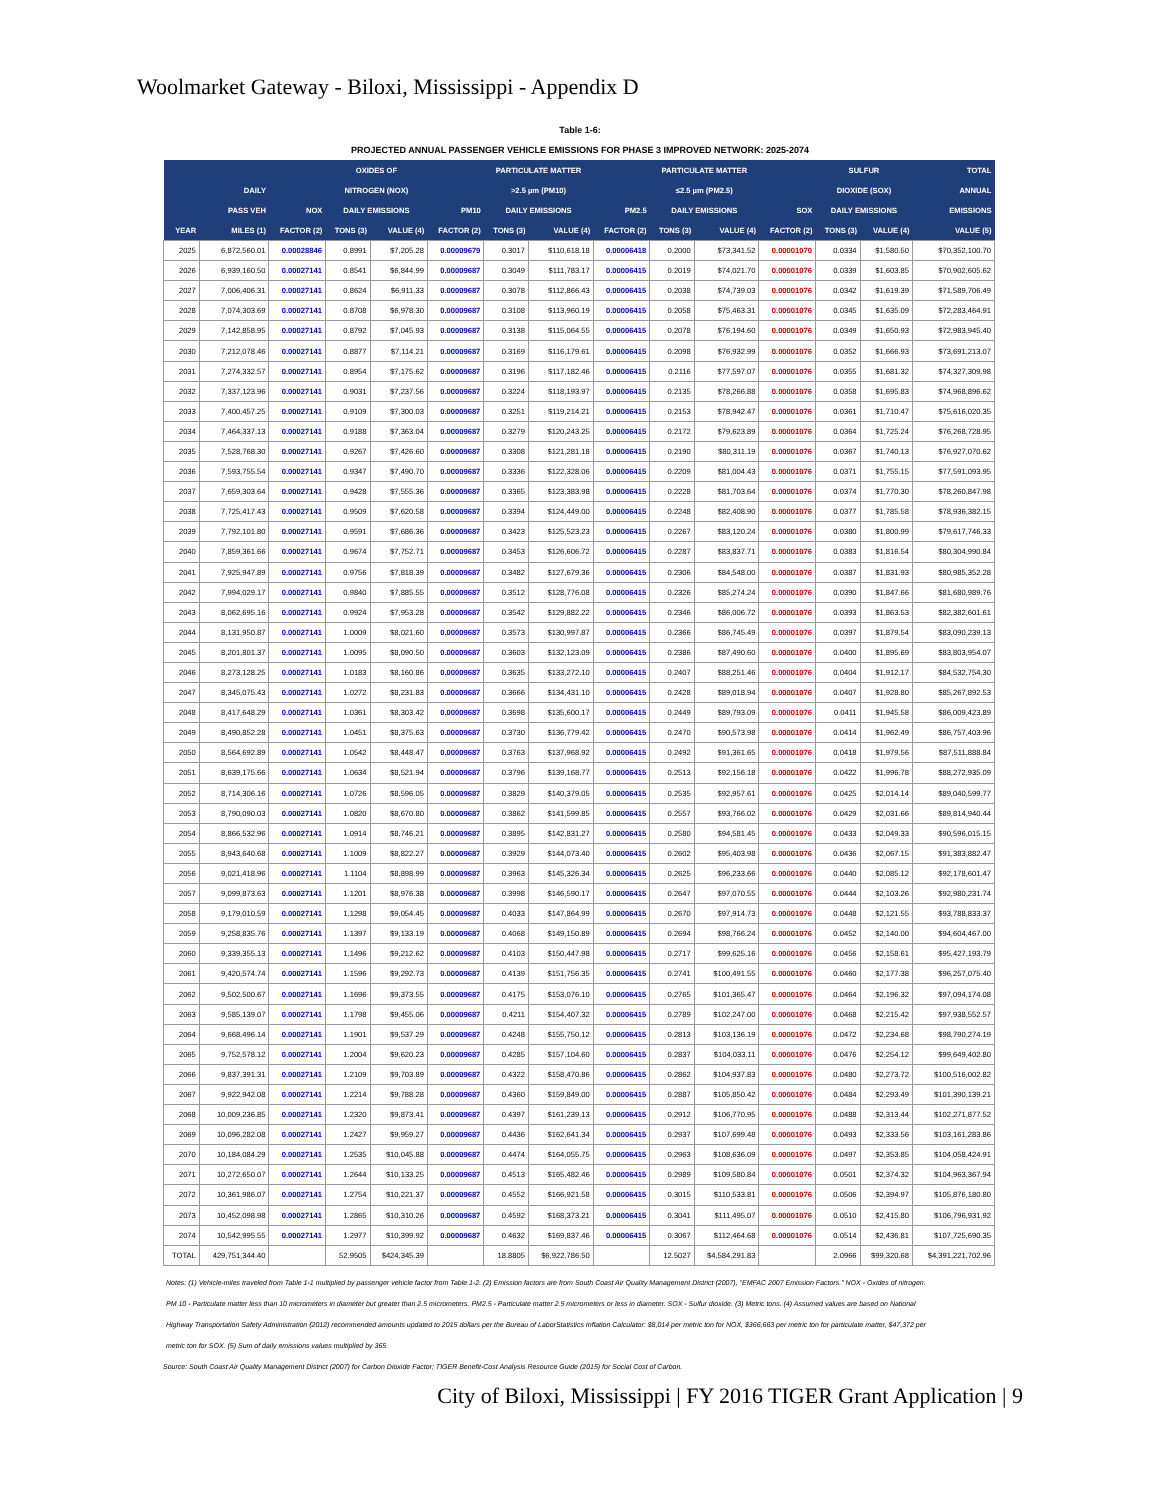Woolmarket Gateway - Biloxi, Mississippi - Appendix D
Table 1-6:
PROJECTED ANNUAL PASSENGER VEHICLE EMISSIONS FOR PHASE 3 IMPROVED NETWORK: 2025-2074
| | | | OXIDES OF | | | PARTICULATE MATTER | | | PARTICULATE MATTER | | | SULFUR | | TOTAL |
| --- | --- | --- | --- | --- | --- | --- | --- | --- | --- | --- | --- | --- | --- | --- |
| | DAILY | | NITROGEN (NOX) | | | >2.5 µm (PM10) | | | ≤2.5 µm (PM2.5) | | | DIOXIDE (SOX) | | ANNUAL |
| | PASS VEH | NOX | DAILY EMISSIONS | | PM10 | DAILY EMISSIONS | | PM2.5 | DAILY EMISSIONS | | SOX | DAILY EMISSIONS | | EMISSIONS |
| YEAR | MILES (1) | FACTOR (2) | TONS (3) | VALUE (4) | FACTOR (2) | TONS (3) | VALUE (4) | FACTOR (2) | TONS (3) | VALUE (4) | FACTOR (2) | TONS (3) | VALUE (4) | VALUE (5) |
| 2025 | 6,872,560.01 | 0.00028846 | 0.8991 | $7,205.28 | 0.00009679 | 0.3017 | $110,618.18 | 0.00006418 | 0.2000 | $73,341.52 | 0.00001070 | 0.0334 | $1,580.50 | $70,352,100.70 |
| 2026 | 6,939,160.50 | 0.00027141 | 0.8541 | $6,844.99 | 0.00009687 | 0.3049 | $111,783.17 | 0.00006415 | 0.2019 | $74,021.70 | 0.00001076 | 0.0339 | $1,603.85 | $70,902,605.62 |
| 2027 | 7,006,406.31 | 0.00027141 | 0.8624 | $6,911.33 | 0.00009687 | 0.3078 | $112,866.43 | 0.00006415 | 0.2038 | $74,739.03 | 0.00001076 | 0.0342 | $1,619.39 | $71,589,706.49 |
| 2028 | 7,074,303.69 | 0.00027141 | 0.8708 | $6,978.30 | 0.00009687 | 0.3108 | $113,960.19 | 0.00006415 | 0.2058 | $75,463.31 | 0.00001076 | 0.0345 | $1,635.09 | $72,283,464.91 |
| 2029 | 7,142,858.95 | 0.00027141 | 0.8792 | $7,045.93 | 0.00009687 | 0.3138 | $115,064.55 | 0.00006415 | 0.2078 | $76,194.60 | 0.00001076 | 0.0349 | $1,650.93 | $72,983,945.40 |
| 2030 | 7,212,078.46 | 0.00027141 | 0.8877 | $7,114.21 | 0.00009687 | 0.3169 | $116,179.61 | 0.00006415 | 0.2098 | $76,932.99 | 0.00001076 | 0.0352 | $1,666.93 | $73,691,213.07 |
| 2031 | 7,274,332.57 | 0.00027141 | 0.8954 | $7,175.62 | 0.00009687 | 0.3196 | $117,182.46 | 0.00006415 | 0.2116 | $77,597.07 | 0.00001076 | 0.0355 | $1,681.32 | $74,327,309.98 |
| 2032 | 7,337,123.96 | 0.00027141 | 0.9031 | $7,237.56 | 0.00009687 | 0.3224 | $118,193.97 | 0.00006415 | 0.2135 | $78,266.88 | 0.00001076 | 0.0358 | $1,695.83 | $74,968,896.62 |
| 2033 | 7,400,457.25 | 0.00027141 | 0.9109 | $7,300.03 | 0.00009687 | 0.3251 | $119,214.21 | 0.00006415 | 0.2153 | $78,942.47 | 0.00001076 | 0.0361 | $1,710.47 | $75,616,020.35 |
| 2034 | 7,464,337.13 | 0.00027141 | 0.9188 | $7,363.04 | 0.00009687 | 0.3279 | $120,243.25 | 0.00006415 | 0.2172 | $79,623.89 | 0.00001076 | 0.0364 | $1,725.24 | $76,268,728.95 |
| 2035 | 7,528,768.30 | 0.00027141 | 0.9267 | $7,426.60 | 0.00009687 | 0.3308 | $121,281.18 | 0.00006415 | 0.2190 | $80,311.19 | 0.00001076 | 0.0367 | $1,740.13 | $76,927,070.62 |
| 2036 | 7,593,755.54 | 0.00027141 | 0.9347 | $7,490.70 | 0.00009687 | 0.3336 | $122,328.06 | 0.00006415 | 0.2209 | $81,004.43 | 0.00001076 | 0.0371 | $1,755.15 | $77,591,093.95 |
| 2037 | 7,659,303.64 | 0.00027141 | 0.9428 | $7,555.36 | 0.00009687 | 0.3365 | $123,383.98 | 0.00006415 | 0.2228 | $81,703.64 | 0.00001076 | 0.0374 | $1,770.30 | $78,260,847.98 |
| 2038 | 7,725,417.43 | 0.00027141 | 0.9509 | $7,620.58 | 0.00009687 | 0.3394 | $124,449.00 | 0.00006415 | 0.2248 | $82,408.90 | 0.00001076 | 0.0377 | $1,785.58 | $78,936,382.15 |
| 2039 | 7,792,101.80 | 0.00027141 | 0.9591 | $7,686.36 | 0.00009687 | 0.3423 | $125,523.23 | 0.00006415 | 0.2267 | $83,120.24 | 0.00001076 | 0.0380 | $1,800.99 | $79,617,746.33 |
| 2040 | 7,859,361.66 | 0.00027141 | 0.9674 | $7,752.71 | 0.00009687 | 0.3453 | $126,606.72 | 0.00006415 | 0.2287 | $83,837.71 | 0.00001076 | 0.0383 | $1,816.54 | $80,304,990.84 |
| 2041 | 7,925,947.89 | 0.00027141 | 0.9756 | $7,818.39 | 0.00009687 | 0.3482 | $127,679.36 | 0.00006415 | 0.2306 | $84,548.00 | 0.00001076 | 0.0387 | $1,831.93 | $80,985,352.28 |
| 2042 | 7,994,029.17 | 0.00027141 | 0.9840 | $7,885.55 | 0.00009687 | 0.3512 | $128,776.08 | 0.00006415 | 0.2326 | $85,274.24 | 0.00001076 | 0.0390 | $1,847.66 | $81,680,989.76 |
| 2043 | 8,062,695.16 | 0.00027141 | 0.9924 | $7,953.28 | 0.00009687 | 0.3542 | $129,882.22 | 0.00006415 | 0.2346 | $86,006.72 | 0.00001076 | 0.0393 | $1,863.53 | $82,382,601.61 |
| 2044 | 8,131,950.87 | 0.00027141 | 1.0009 | $8,021.60 | 0.00009687 | 0.3573 | $130,997.87 | 0.00006415 | 0.2366 | $86,745.49 | 0.00001076 | 0.0397 | $1,879.54 | $83,090,239.13 |
| 2045 | 8,201,801.37 | 0.00027141 | 1.0095 | $8,090.50 | 0.00009687 | 0.3603 | $132,123.09 | 0.00006415 | 0.2386 | $87,490.60 | 0.00001076 | 0.0400 | $1,895.69 | $83,803,954.07 |
| 2046 | 8,273,128.25 | 0.00027141 | 1.0183 | $8,160.86 | 0.00009687 | 0.3635 | $133,272.10 | 0.00006415 | 0.2407 | $88,251.46 | 0.00001076 | 0.0404 | $1,912.17 | $84,532,754.30 |
| 2047 | 8,345,075.43 | 0.00027141 | 1.0272 | $8,231.83 | 0.00009687 | 0.3666 | $134,431.10 | 0.00006415 | 0.2428 | $89,018.94 | 0.00001076 | 0.0407 | $1,928.80 | $85,267,892.53 |
| 2048 | 8,417,648.29 | 0.00027141 | 1.0361 | $8,303.42 | 0.00009687 | 0.3698 | $135,600.17 | 0.00006415 | 0.2449 | $89,793.09 | 0.00001076 | 0.0411 | $1,945.58 | $86,009,423.89 |
| 2049 | 8,490,852.28 | 0.00027141 | 1.0451 | $8,375.63 | 0.00009687 | 0.3730 | $136,779.42 | 0.00006415 | 0.2470 | $90,573.98 | 0.00001076 | 0.0414 | $1,962.49 | $86,757,403.96 |
| 2050 | 8,564,692.89 | 0.00027141 | 1.0542 | $8,448.47 | 0.00009687 | 0.3763 | $137,968.92 | 0.00006415 | 0.2492 | $91,361.65 | 0.00001076 | 0.0418 | $1,979.56 | $87,511,888.84 |
| 2051 | 8,639,175.66 | 0.00027141 | 1.0634 | $8,521.94 | 0.00009687 | 0.3796 | $139,168.77 | 0.00006415 | 0.2513 | $92,156.18 | 0.00001076 | 0.0422 | $1,996.78 | $88,272,935.09 |
| 2052 | 8,714,306.16 | 0.00027141 | 1.0726 | $8,596.05 | 0.00009687 | 0.3829 | $140,379.05 | 0.00006415 | 0.2535 | $92,957.61 | 0.00001076 | 0.0425 | $2,014.14 | $89,040,599.77 |
| 2053 | 8,790,090.03 | 0.00027141 | 1.0820 | $8,670.80 | 0.00009687 | 0.3862 | $141,599.85 | 0.00006415 | 0.2557 | $93,766.02 | 0.00001076 | 0.0429 | $2,031.66 | $89,814,940.44 |
| 2054 | 8,866,532.96 | 0.00027141 | 1.0914 | $8,746.21 | 0.00009687 | 0.3895 | $142,831.27 | 0.00006415 | 0.2580 | $94,581.45 | 0.00001076 | 0.0433 | $2,049.33 | $90,596,015.15 |
| 2055 | 8,943,640.68 | 0.00027141 | 1.1009 | $8,822.27 | 0.00009687 | 0.3929 | $144,073.40 | 0.00006415 | 0.2602 | $95,403.98 | 0.00001076 | 0.0436 | $2,067.15 | $91,383,882.47 |
| 2056 | 9,021,418.96 | 0.00027141 | 1.1104 | $8,898.99 | 0.00009687 | 0.3963 | $145,326.34 | 0.00006415 | 0.2625 | $96,233.66 | 0.00001076 | 0.0440 | $2,085.12 | $92,178,601.47 |
| 2057 | 9,099,873.63 | 0.00027141 | 1.1201 | $8,976.38 | 0.00009687 | 0.3998 | $146,590.17 | 0.00006415 | 0.2647 | $97,070.55 | 0.00001076 | 0.0444 | $2,103.26 | $92,980,231.74 |
| 2058 | 9,179,010.59 | 0.00027141 | 1.1298 | $9,054.45 | 0.00009687 | 0.4033 | $147,864.99 | 0.00006415 | 0.2670 | $97,914.73 | 0.00001076 | 0.0448 | $2,121.55 | $93,788,833.37 |
| 2059 | 9,258,835.76 | 0.00027141 | 1.1397 | $9,133.19 | 0.00009687 | 0.4068 | $149,150.89 | 0.00006415 | 0.2694 | $98,766.24 | 0.00001076 | 0.0452 | $2,140.00 | $94,604,467.00 |
| 2060 | 9,339,355.13 | 0.00027141 | 1.1496 | $9,212.62 | 0.00009687 | 0.4103 | $150,447.98 | 0.00006415 | 0.2717 | $99,625.16 | 0.00001076 | 0.0456 | $2,158.61 | $95,427,193.79 |
| 2061 | 9,420,574.74 | 0.00027141 | 1.1596 | $9,292.73 | 0.00009687 | 0.4139 | $151,756.35 | 0.00006415 | 0.2741 | $100,491.55 | 0.00001076 | 0.0460 | $2,177.38 | $96,257,075.40 |
| 2062 | 9,502,500.67 | 0.00027141 | 1.1696 | $9,373.55 | 0.00009687 | 0.4175 | $153,076.10 | 0.00006415 | 0.2765 | $101,365.47 | 0.00001076 | 0.0464 | $2,196.32 | $97,094,174.08 |
| 2063 | 9,585,139.07 | 0.00027141 | 1.1798 | $9,455.06 | 0.00009687 | 0.4211 | $154,407.32 | 0.00006415 | 0.2789 | $102,247.00 | 0.00001076 | 0.0468 | $2,215.42 | $97,938,552.57 |
| 2064 | 9,668,496.14 | 0.00027141 | 1.1901 | $9,537.29 | 0.00009687 | 0.4248 | $155,750.12 | 0.00006415 | 0.2813 | $103,136.19 | 0.00001076 | 0.0472 | $2,234.68 | $98,790,274.19 |
| 2065 | 9,752,578.12 | 0.00027141 | 1.2004 | $9,620.23 | 0.00009687 | 0.4285 | $157,104.60 | 0.00006415 | 0.2837 | $104,033.11 | 0.00001076 | 0.0476 | $2,254.12 | $99,649,402.80 |
| 2066 | 9,837,391.31 | 0.00027141 | 1.2109 | $9,703.89 | 0.00009687 | 0.4322 | $158,470.86 | 0.00006415 | 0.2862 | $104,937.83 | 0.00001076 | 0.0480 | $2,273.72 | $100,516,002.82 |
| 2067 | 9,922,942.08 | 0.00027141 | 1.2214 | $9,788.28 | 0.00009687 | 0.4360 | $159,849.00 | 0.00006415 | 0.2887 | $105,850.42 | 0.00001076 | 0.0484 | $2,293.49 | $101,390,139.21 |
| 2068 | 10,009,236.85 | 0.00027141 | 1.2320 | $9,873.41 | 0.00009687 | 0.4397 | $161,239.13 | 0.00006415 | 0.2912 | $106,770.95 | 0.00001076 | 0.0488 | $2,313.44 | $102,271,877.52 |
| 2069 | 10,096,282.08 | 0.00027141 | 1.2427 | $9,959.27 | 0.00009687 | 0.4436 | $162,641.34 | 0.00006415 | 0.2937 | $107,699.48 | 0.00001076 | 0.0493 | $2,333.56 | $103,161,283.86 |
| 2070 | 10,184,084.29 | 0.00027141 | 1.2535 | $10,045.88 | 0.00009687 | 0.4474 | $164,055.75 | 0.00006415 | 0.2963 | $108,636.09 | 0.00001076 | 0.0497 | $2,353.85 | $104,058,424.91 |
| 2071 | 10,272,650.07 | 0.00027141 | 1.2644 | $10,133.25 | 0.00009687 | 0.4513 | $165,482.46 | 0.00006415 | 0.2989 | $109,580.84 | 0.00001076 | 0.0501 | $2,374.32 | $104,963,367.94 |
| 2072 | 10,361,986.07 | 0.00027141 | 1.2754 | $10,221.37 | 0.00009687 | 0.4552 | $166,921.58 | 0.00006415 | 0.3015 | $110,533.81 | 0.00001076 | 0.0506 | $2,394.97 | $105,876,180.80 |
| 2073 | 10,452,098.98 | 0.00027141 | 1.2865 | $10,310.26 | 0.00009687 | 0.4592 | $168,373.21 | 0.00006415 | 0.3041 | $111,495.07 | 0.00001076 | 0.0510 | $2,415.80 | $106,796,931.92 |
| 2074 | 10,542,995.55 | 0.00027141 | 1.2977 | $10,399.92 | 0.00009687 | 0.4632 | $169,837.46 | 0.00006415 | 0.3067 | $112,464.68 | 0.00001076 | 0.0514 | $2,436.81 | $107,725,690.35 |
| TOTAL | 429,751,344.40 | | 52.9505 | $424,345.39 | | 18.8805 | $6,922,786.50 | | 12.5027 | $4,584,291.83 | | 2.0966 | $99,320.68 | $4,391,221,702.96 |
Notes: (1) Vehicle-miles traveled from Table 1-1 multiplied by passenger vehicle factor from Table 1-2. (2) Emission factors are from South Coast Air Quality Management District (2007), "EMFAC 2007 Emission Factors." NOX - Oxides of nitrogen. PM 10 - Particulate matter less than 10 micrometers in diameter but greater than 2.5 micrometers. PM2.5 - Particulate matter 2.5 micrometers or less in diameter. SOX - Sulfur dioxide. (3) Metric tons. (4) Assumed values are based on National Highway Transportation Safety Administration (2012) recommended amounts updated to 2015 dollars per the Bureau of LaborStatistics Inflation Calculator: $8,014 per metric ton for NOX, $366,663 per metric ton for particulate matter, $47,372 per metric ton for SOX. (5) Sum of daily emissions values multiplied by 365.
Source: South Coast Air Quality Management District (2007) for Carbon Dioxide Factor; TIGER Benefit-Cost Analysis Resource Guide (2015) for Social Cost of Carbon.
City of Biloxi, Mississippi | FY 2016 TIGER Grant Application | 9